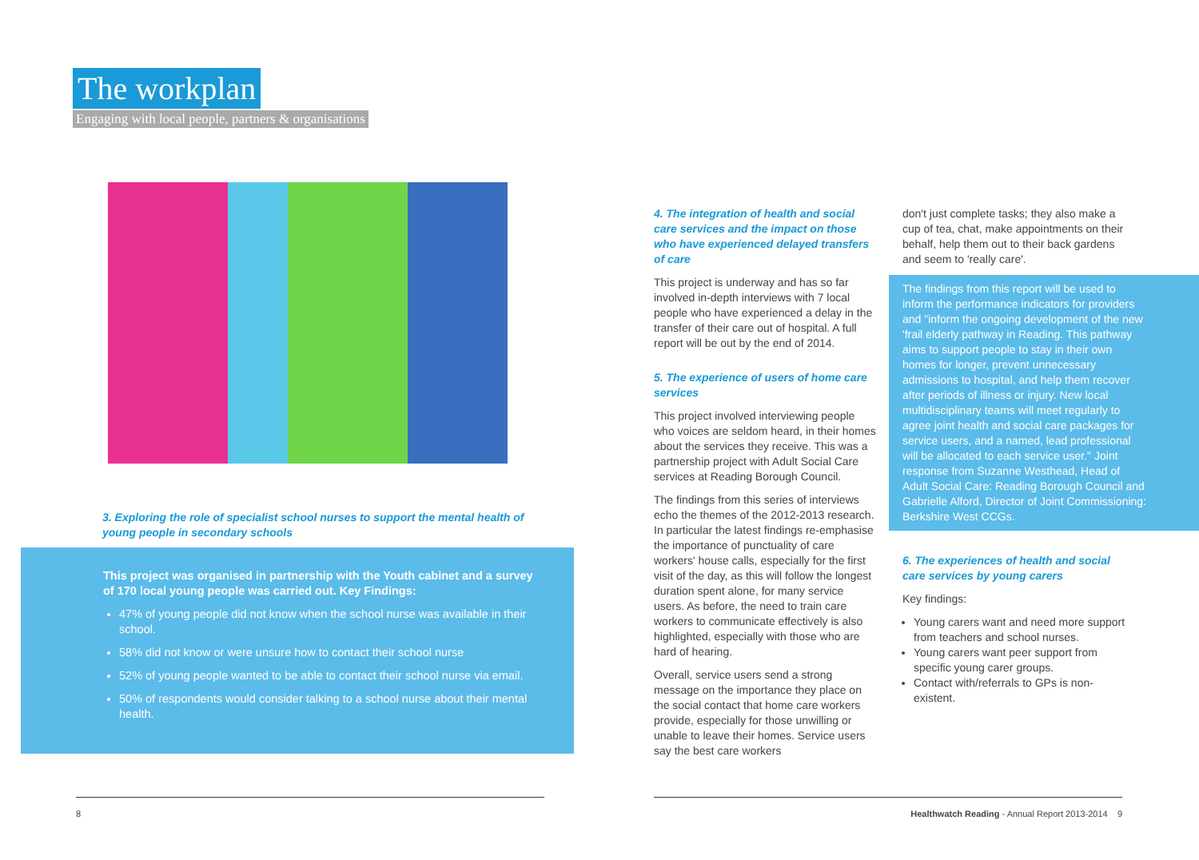The workplan
Engaging with local people, partners & organisations
3. Exploring the role of specialist school nurses to support the mental health of young people in secondary schools
This project was organised in partnership with the Youth cabinet and a survey of 170 local young people was carried out. Key Findings:
47% of young people did not know when the school nurse was available in their school.
58% did not know or were unsure how to contact their school nurse
52% of young people wanted to be able to contact their school nurse via email.
50% of respondents would consider talking to a school nurse about their mental health.
8
4. The integration of health and social care services and the impact on those who have experienced delayed transfers of care
This project is underway and has so far involved in-depth interviews with 7 local people who have experienced a delay in the transfer of their care out of hospital. A full report will be out by the end of 2014.
5. The experience of users of home care services
This project involved interviewing people who voices are seldom heard, in their homes about the services they receive. This was a partnership project with Adult Social Care services at Reading Borough Council.
The findings from this series of interviews echo the themes of the 2012-2013 research. In particular the latest findings re-emphasise the importance of punctuality of care workers' house calls, especially for the first visit of the day, as this will follow the longest duration spent alone, for many service users. As before, the need to train care workers to communicate effectively is also highlighted, especially with those who are hard of hearing.
Overall, service users send a strong message on the importance they place on the social contact that home care workers provide, especially for those unwilling or unable to leave their homes. Service users say the best care workers
don't just complete tasks; they also make a cup of tea, chat, make appointments on their behalf, help them out to their back gardens and seem to 'really care'.
The findings from this report will be used to inform the performance indicators for providers and "inform the ongoing development of the new 'frail elderly pathway in Reading. This pathway aims to support people to stay in their own homes for longer, prevent unnecessary admissions to hospital, and help them recover after periods of illness or injury. New local multidisciplinary teams will meet regularly to agree joint health and social care packages for service users, and a named, lead professional will be allocated to each service user." Joint response from Suzanne Westhead, Head of Adult Social Care: Reading Borough Council and Gabrielle Alford, Director of Joint Commissioning: Berkshire West CCGs.
6. The experiences of health and social care services by young carers
Key findings:
Young carers want and need more support from teachers and school nurses.
Young carers want peer support from specific young carer groups.
Contact with/referrals to GPs is non-existent.
Healthwatch Reading - Annual Report 2013-2014 9